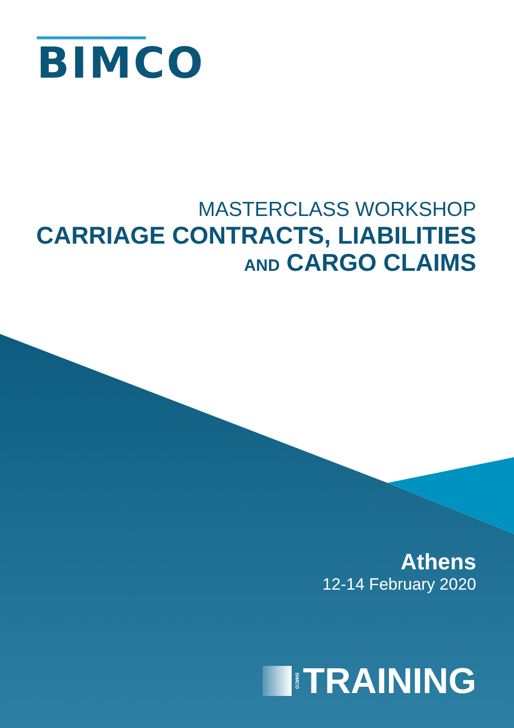BIMCO
MASTERCLASS WORKSHOP
CARRIAGE CONTRACTS, LIABILITIES
AND CARGO CLAIMS
Athens
12-14 February 2020
BIMCO TRAINING